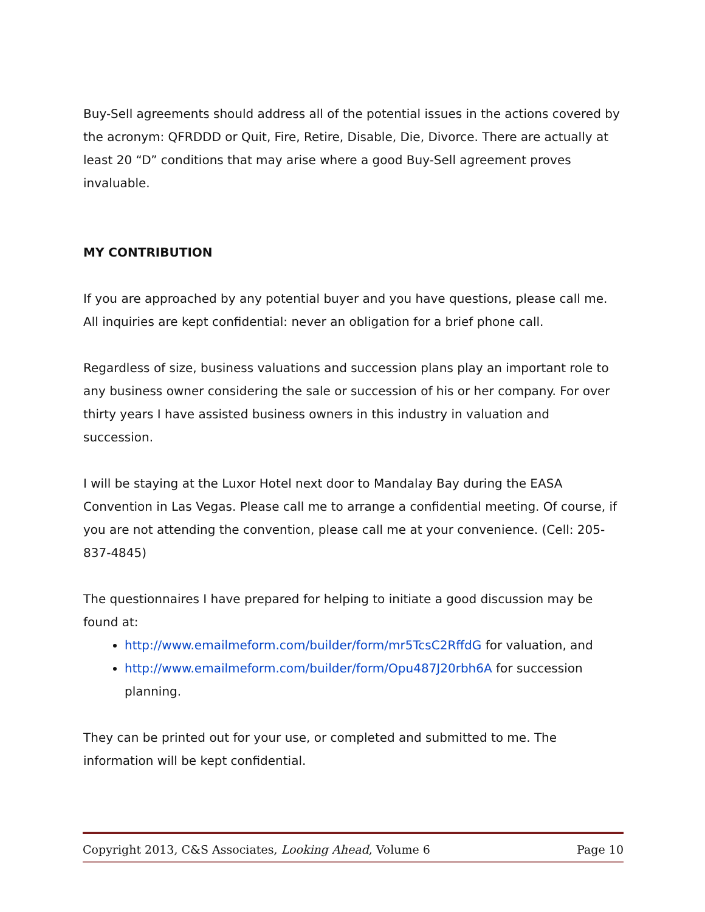Buy-Sell agreements should address all of the potential issues in the actions covered by the acronym: QFRDDD or Quit, Fire, Retire, Disable, Die, Divorce. There are actually at least 20 “D” conditions that may arise where a good Buy-Sell agreement proves invaluable.
MY CONTRIBUTION
If you are approached by any potential buyer and you have questions, please call me. All inquiries are kept confidential: never an obligation for a brief phone call.
Regardless of size, business valuations and succession plans play an important role to any business owner considering the sale or succession of his or her company. For over thirty years I have assisted business owners in this industry in valuation and succession.
I will be staying at the Luxor Hotel next door to Mandalay Bay during the EASA Convention in Las Vegas. Please call me to arrange a confidential meeting. Of course, if you are not attending the convention, please call me at your convenience. (Cell: 205-837-4845)
The questionnaires I have prepared for helping to initiate a good discussion may be found at:
http://www.emailmeform.com/builder/form/mr5TcsC2RffdG for valuation, and
http://www.emailmeform.com/builder/form/Opu487J20rbh6A for succession planning.
They can be printed out for your use, or completed and submitted to me. The information will be kept confidential.
Copyright 2013, C&S Associates, Looking Ahead, Volume 6 Page 10